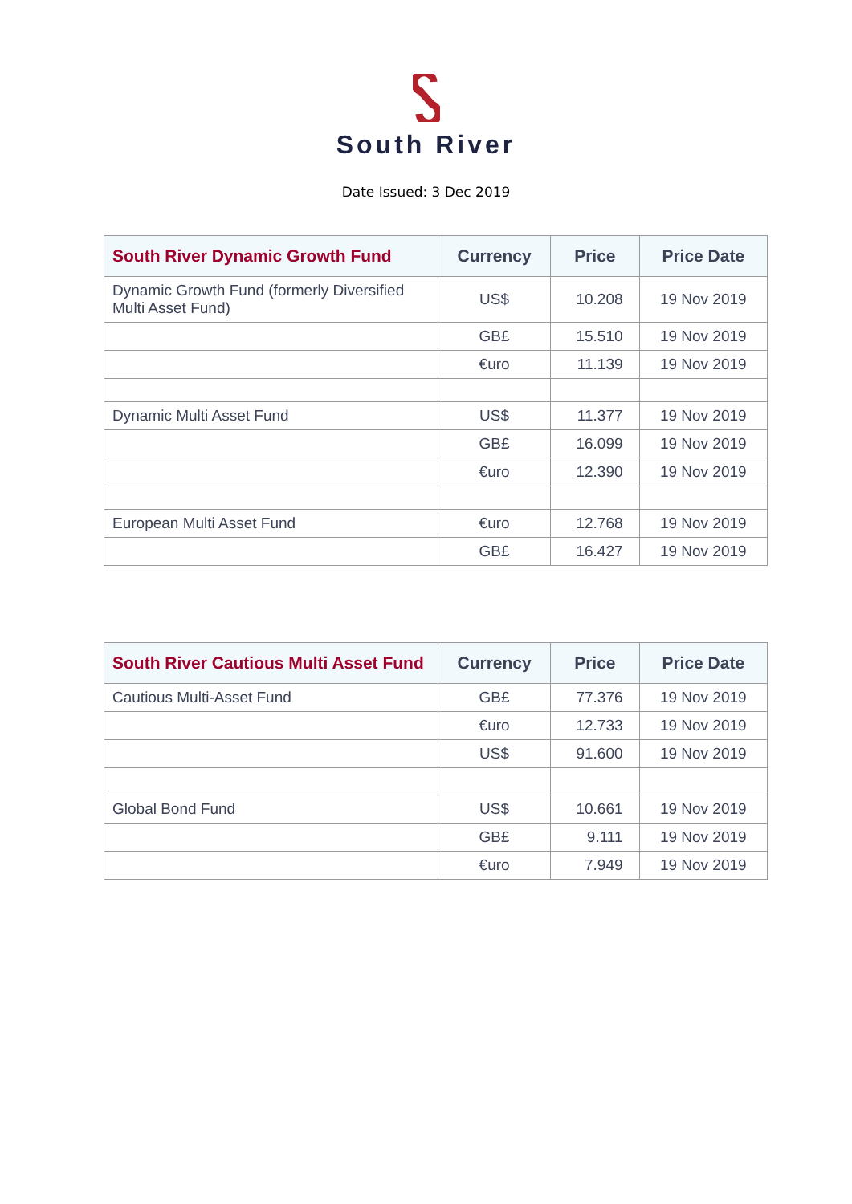South River
Date Issued: 3 Dec 2019
| South River Dynamic Growth Fund | Currency | Price | Price Date |
| --- | --- | --- | --- |
| Dynamic Growth Fund (formerly Diversified Multi Asset Fund) | US$ | 10.208 | 19 Nov 2019 |
| | GB£ | 15.510 | 19 Nov 2019 |
| | €uro | 11.139 | 19 Nov 2019 |
| Dynamic Multi Asset Fund | US$ | 11.377 | 19 Nov 2019 |
| | GB£ | 16.099 | 19 Nov 2019 |
| | €uro | 12.390 | 19 Nov 2019 |
| European Multi Asset Fund | €uro | 12.768 | 19 Nov 2019 |
| | GB£ | 16.427 | 19 Nov 2019 |
| South River Cautious Multi Asset Fund | Currency | Price | Price Date |
| --- | --- | --- | --- |
| Cautious Multi-Asset Fund | GB£ | 77.376 | 19 Nov 2019 |
| | €uro | 12.733 | 19 Nov 2019 |
| | US$ | 91.600 | 19 Nov 2019 |
| Global Bond Fund | US$ | 10.661 | 19 Nov 2019 |
| | GB£ | 9.111 | 19 Nov 2019 |
| | €uro | 7.949 | 19 Nov 2019 |